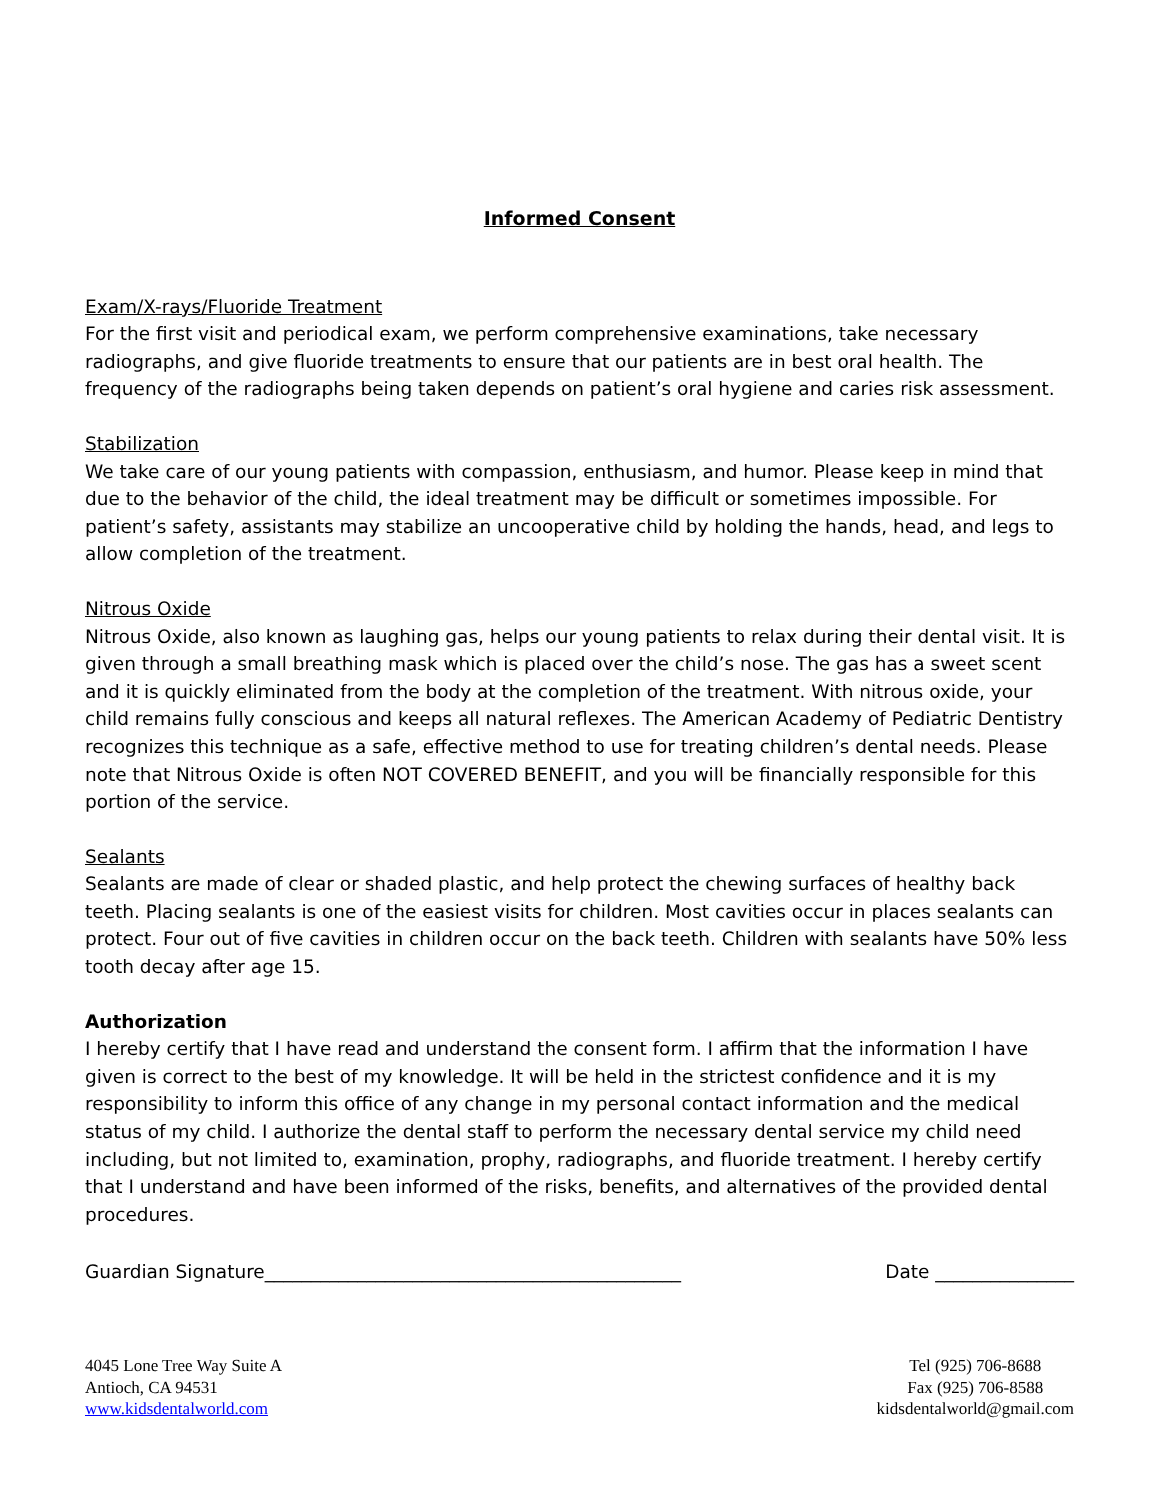Informed Consent
Exam/X-rays/Fluoride Treatment
For the first visit and periodical exam, we perform comprehensive examinations, take necessary radiographs, and give fluoride treatments to ensure that our patients are in best oral health. The frequency of the radiographs being taken depends on patient’s oral hygiene and caries risk assessment.
Stabilization
We take care of our young patients with compassion, enthusiasm, and humor. Please keep in mind that due to the behavior of the child, the ideal treatment may be difficult or sometimes impossible. For patient’s safety, assistants may stabilize an uncooperative child by holding the hands, head, and legs to allow completion of the treatment.
Nitrous Oxide
Nitrous Oxide, also known as laughing gas, helps our young patients to relax during their dental visit. It is given through a small breathing mask which is placed over the child’s nose. The gas has a sweet scent and it is quickly eliminated from the body at the completion of the treatment. With nitrous oxide, your child remains fully conscious and keeps all natural reflexes. The American Academy of Pediatric Dentistry recognizes this technique as a safe, effective method to use for treating children’s dental needs. Please note that Nitrous Oxide is often NOT COVERED BENEFIT, and you will be financially responsible for this portion of the service.
Sealants
Sealants are made of clear or shaded plastic, and help protect the chewing surfaces of healthy back teeth. Placing sealants is one of the easiest visits for children. Most cavities occur in places sealants can protect. Four out of five cavities in children occur on the back teeth. Children with sealants have 50% less tooth decay after age 15.
Authorization
I hereby certify that I have read and understand the consent form. I affirm that the information I have given is correct to the best of my knowledge. It will be held in the strictest confidence and it is my responsibility to inform this office of any change in my personal contact information and the medical status of my child. I authorize the dental staff to perform the necessary dental service my child need including, but not limited to, examination, prophy, radiographs, and fluoride treatment. I hereby certify that I understand and have been informed of the risks, benefits, and alternatives of the provided dental procedures.
Guardian Signature_____________________________________________ Date _______________
4045 Lone Tree Way Suite A
Antioch, CA 94531
www.kidsdentalworld.com
Tel (925) 706-8688
Fax (925) 706-8588
kidsdentalworld@gmail.com